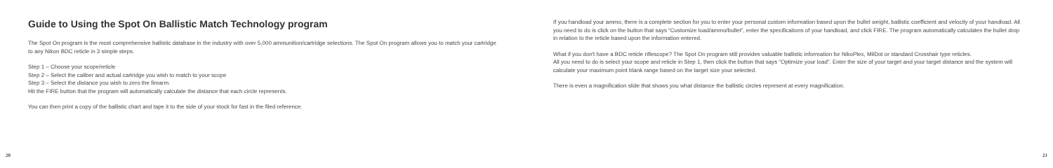Guide to Using the Spot On Ballistic Match Technology program
The Spot On program is the most comprehensive ballistic database in the industry with over 5,000 ammunition/cartridge selections. The Spot On program allows you to match your cartridge to any Nikon BDC reticle in 3 simple steps.
Step 1 – Choose your scope/reticle
Step 2 – Select the caliber and actual cartridge you wish to match to your scope
Step 3 – Select the distance you wish to zero the firearm.
Hit the FIRE button that the program will automatically calculate the distance that each circle represents.
You can then print a copy of the ballistic chart and tape it to the side of your stock for fast in the filed reference.
20
If you handload your ammo, there is a complete section for you to enter your personal custom information based upon the bullet weight, ballistic coefficient and velocity of your handload. All you need to do is click on the button that says “Customize load/ammo/bullet”, enter the specifications of your handload, and click FIRE. The program automatically calculates the bullet drop in relation to the reticle based upon the information entered.
What if you don't have a BDC reticle riflescope? The Spot On program still provides valuable ballistic information for NikoPlex, MilDot or standard Crosshair type reticles.
All you need to do is select your scope and reticle in Step 1, then click the button that says “Optimize your load”. Enter the size of your target and your target distance and the system will calculate your maximum point blank range based on the target size your selected.
There is even a magnification slide that shows you what distance the ballistic circles represent at every magnification.
21